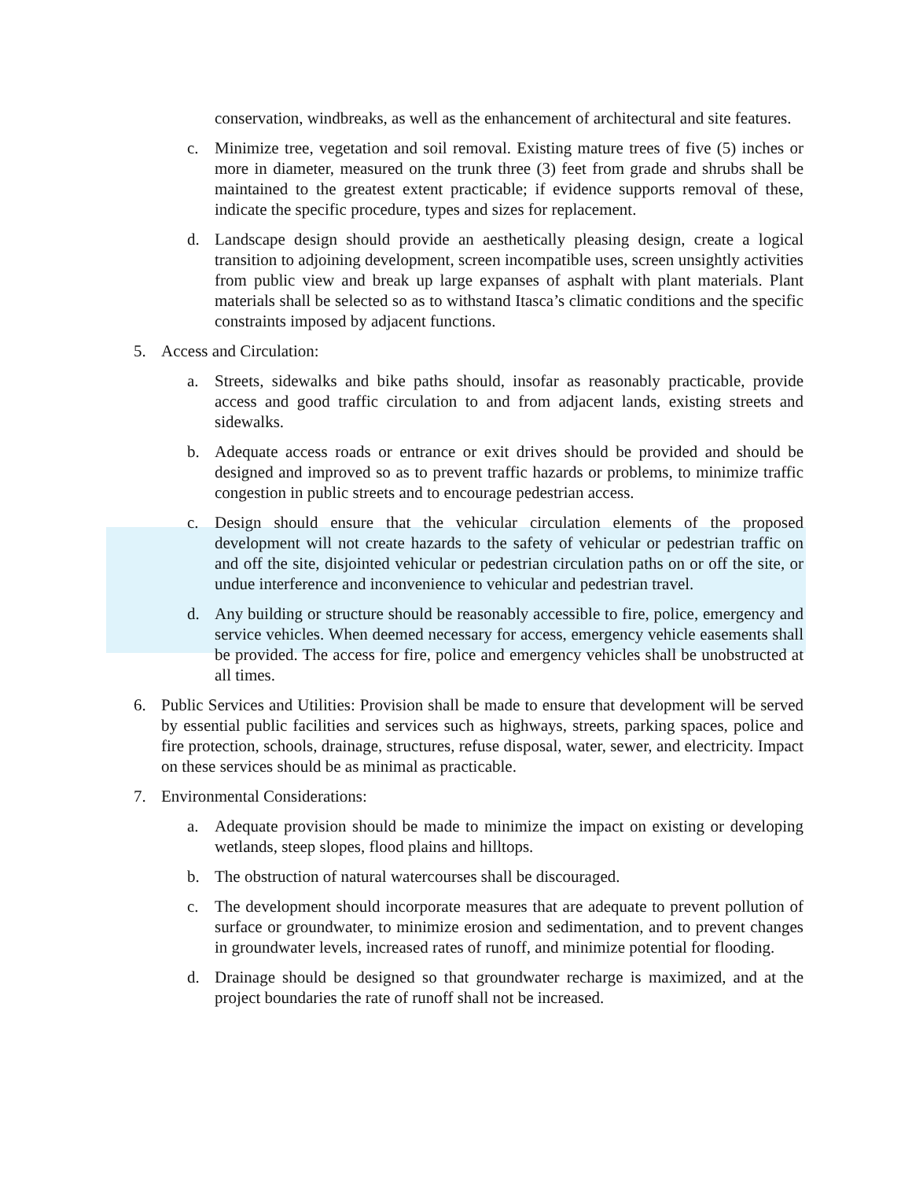conservation, windbreaks, as well as the enhancement of architectural and site features.
c. Minimize tree, vegetation and soil removal. Existing mature trees of five (5) inches or more in diameter, measured on the trunk three (3) feet from grade and shrubs shall be maintained to the greatest extent practicable; if evidence supports removal of these, indicate the specific procedure, types and sizes for replacement.
d. Landscape design should provide an aesthetically pleasing design, create a logical transition to adjoining development, screen incompatible uses, screen unsightly activities from public view and break up large expanses of asphalt with plant materials. Plant materials shall be selected so as to withstand Itasca’s climatic conditions and the specific constraints imposed by adjacent functions.
5. Access and Circulation:
a. Streets, sidewalks and bike paths should, insofar as reasonably practicable, provide access and good traffic circulation to and from adjacent lands, existing streets and sidewalks.
b. Adequate access roads or entrance or exit drives should be provided and should be designed and improved so as to prevent traffic hazards or problems, to minimize traffic congestion in public streets and to encourage pedestrian access.
c. Design should ensure that the vehicular circulation elements of the proposed development will not create hazards to the safety of vehicular or pedestrian traffic on and off the site, disjointed vehicular or pedestrian circulation paths on or off the site, or undue interference and inconvenience to vehicular and pedestrian travel.
d. Any building or structure should be reasonably accessible to fire, police, emergency and service vehicles. When deemed necessary for access, emergency vehicle easements shall be provided. The access for fire, police and emergency vehicles shall be unobstructed at all times.
6. Public Services and Utilities: Provision shall be made to ensure that development will be served by essential public facilities and services such as highways, streets, parking spaces, police and fire protection, schools, drainage, structures, refuse disposal, water, sewer, and electricity. Impact on these services should be as minimal as practicable.
7. Environmental Considerations:
a. Adequate provision should be made to minimize the impact on existing or developing wetlands, steep slopes, flood plains and hilltops.
b. The obstruction of natural watercourses shall be discouraged.
c. The development should incorporate measures that are adequate to prevent pollution of surface or groundwater, to minimize erosion and sedimentation, and to prevent changes in groundwater levels, increased rates of runoff, and minimize potential for flooding.
d. Drainage should be designed so that groundwater recharge is maximized, and at the project boundaries the rate of runoff shall not be increased.